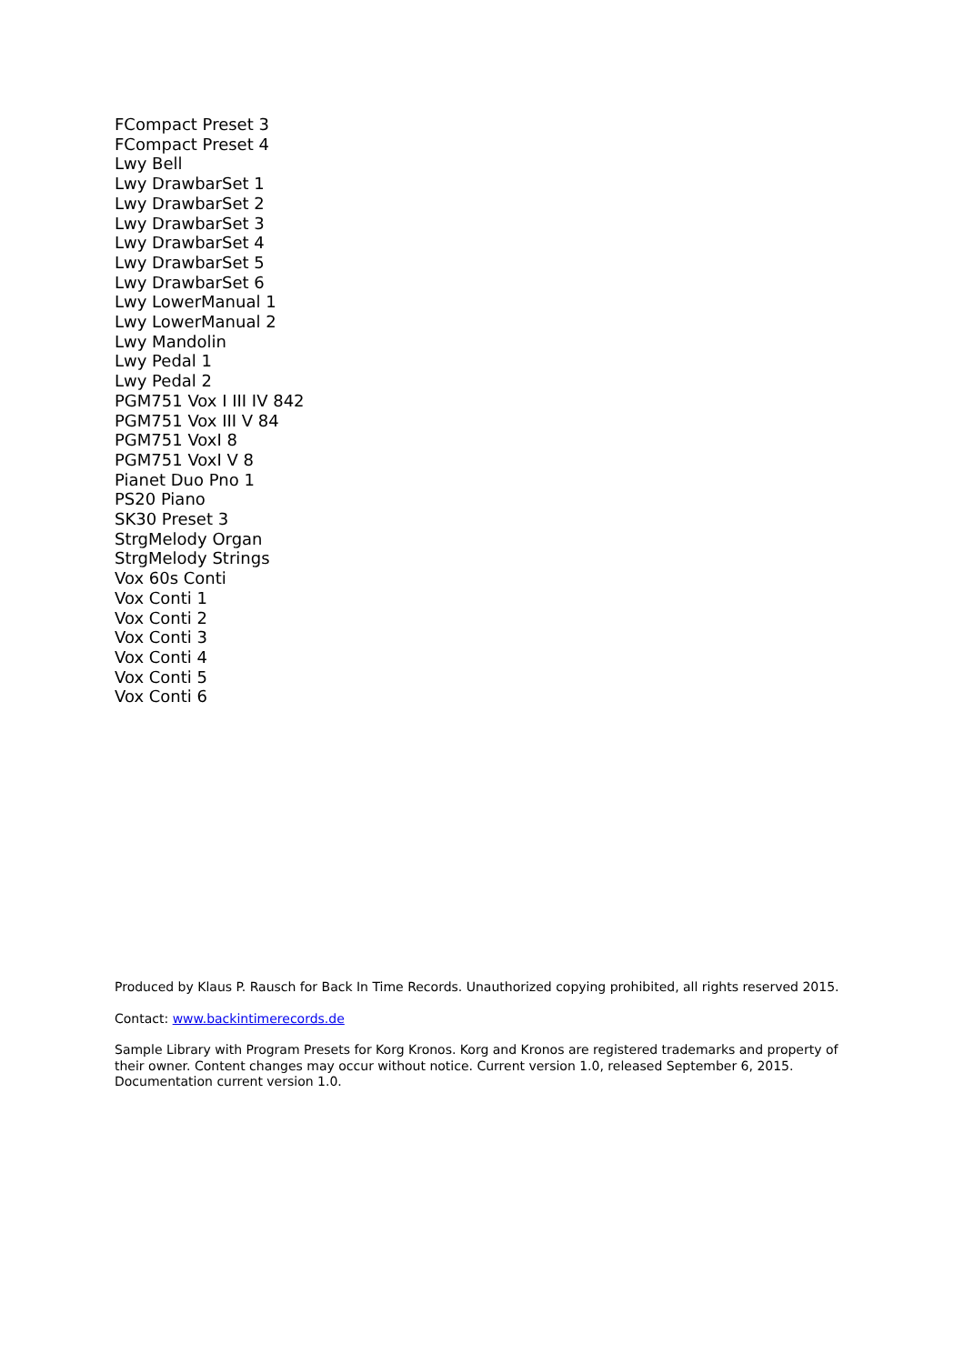FCompact Preset 3
FCompact Preset 4
Lwy Bell
Lwy DrawbarSet 1
Lwy DrawbarSet 2
Lwy DrawbarSet 3
Lwy DrawbarSet 4
Lwy DrawbarSet 5
Lwy DrawbarSet 6
Lwy LowerManual 1
Lwy LowerManual 2
Lwy Mandolin
Lwy Pedal 1
Lwy Pedal 2
PGM751 Vox I III IV 842
PGM751 Vox III V 84
PGM751 VoxI 8
PGM751 VoxI V 8
Pianet Duo Pno 1
PS20 Piano
SK30 Preset 3
StrgMelody Organ
StrgMelody Strings
Vox 60s Conti
Vox Conti 1
Vox Conti 2
Vox Conti 3
Vox Conti 4
Vox Conti 5
Vox Conti 6
Produced by Klaus P. Rausch for Back In Time Records. Unauthorized copying prohibited, all rights reserved 2015.
Contact: www.backintimerecords.de
Sample Library with Program Presets for Korg Kronos. Korg and Kronos are registered trademarks and property of their owner. Content changes may occur without notice. Current version 1.0, released September 6, 2015. Documentation current version 1.0.